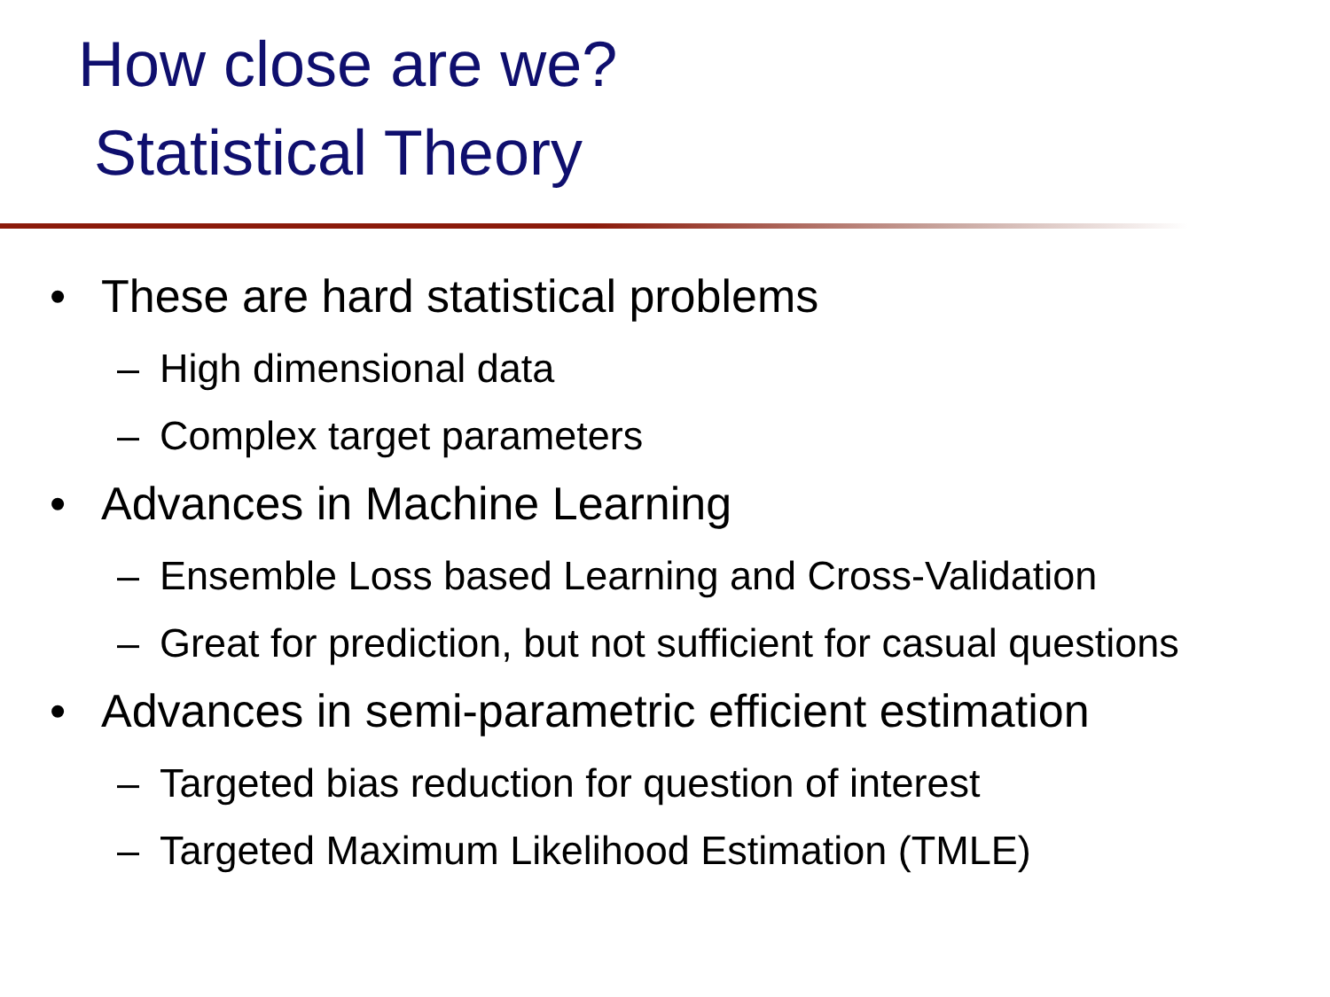How close are we?
Statistical Theory
• These are hard statistical problems
– High dimensional data
– Complex target parameters
• Advances in Machine Learning
– Ensemble Loss based Learning and Cross-Validation
– Great for prediction, but not sufficient for casual questions
• Advances in semi-parametric efficient estimation
– Targeted bias reduction for question of interest
– Targeted Maximum Likelihood Estimation (TMLE)